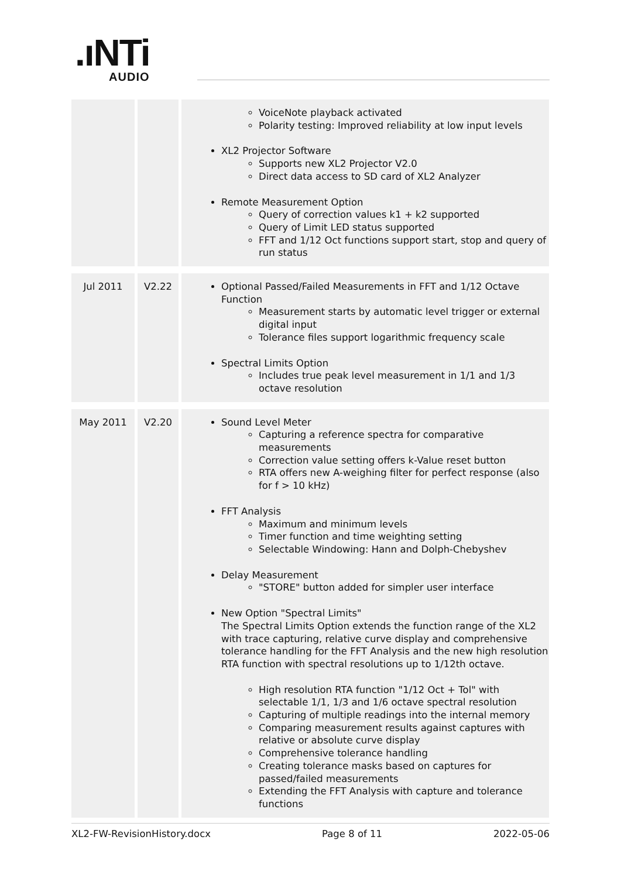.ıNTi
AUDIO
| | | VoiceNote playback activated Polarity testing: Improved reliability at low input levels XL2 Projector Software Supports new XL2 Projector V2.0 Direct data access to SD card of XL2 Analyzer Remote Measurement Option Query of correction values k1 + k2 supported Query of Limit LED status supported FFT and 1/12 Oct functions support start, stop and query of run status |
| Jul 2011 | V2.22 | Optional Passed/Failed Measurements in FFT and 1/12 Octave Function Measurement starts by automatic level trigger or external digital input Tolerance files support logarithmic frequency scale Spectral Limits Option Includes true peak level measurement in 1/1 and 1/3 octave resolution |
| May 2011 | V2.20 | Sound Level Meter Capturing a reference spectra for comparative measurements Correction value setting offers k-Value reset button RTA offers new A-weighing filter for perfect response (also for f > 10 kHz) FFT Analysis Maximum and minimum levels Timer function and time weighting setting Selectable Windowing: Hann and Dolph-Chebyshev Delay Measurement "STORE" button added for simpler user interface New Option "Spectral Limits" The Spectral Limits Option extends the function range of the XL2 with trace capturing, relative curve display and comprehensive tolerance handling for the FFT Analysis and the new high resolution RTA function with spectral resolutions up to 1/12th octave. High resolution RTA function "1/12 Oct + Tol" with selectable 1/1, 1/3 and 1/6 octave spectral resolution Capturing of multiple readings into the internal memory Comparing measurement results against captures with relative or absolute curve display Comprehensive tolerance handling Creating tolerance masks based on captures for passed/failed measurements Extending the FFT Analysis with capture and tolerance functions |
XL2-FW-RevisionHistory.docx Page 8 of 11 2022-05-06